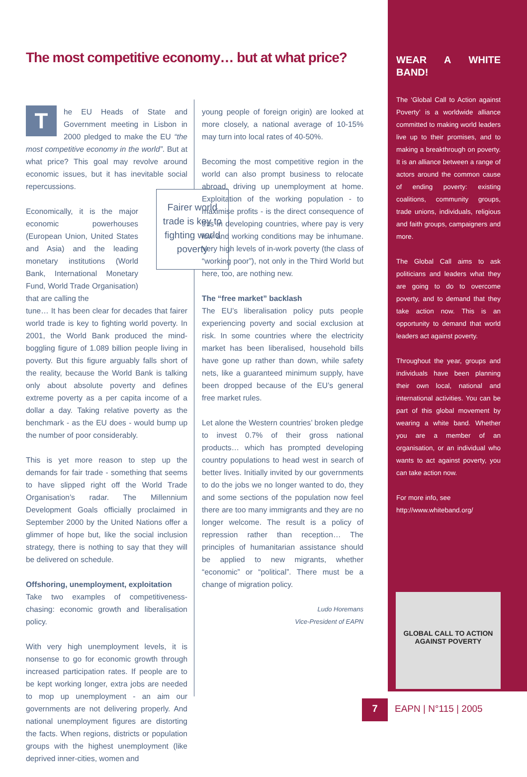The most competitive economy… but at what price?
The EU Heads of State and Government meeting in Lisbon in 2000 pledged to make the EU “the most competitive economy in the world”. But at what price? This goal may revolve around economic issues, but it has inevitable social repercussions.
Economically, it is the major economic powerhouses (European Union, United States and Asia) and the leading monetary institutions (World Bank, International Monetary Fund, World Trade Organisation) that are calling the
tune… It has been clear for decades that fairer world trade is key to fighting world poverty. In 2001, the World Bank produced the mind-boggling figure of 1.089 billion people living in poverty. But this figure arguably falls short of the reality, because the World Bank is talking only about absolute poverty and defines extreme poverty as a per capita income of a dollar a day. Taking relative poverty as the benchmark - as the EU does - would bump up the number of poor considerably.
This is yet more reason to step up the demands for fair trade - something that seems to have slipped right off the World Trade Organisation’s radar. The Millennium Development Goals officially proclaimed in September 2000 by the United Nations offer a glimmer of hope but, like the social inclusion strategy, there is nothing to say that they will be delivered on schedule.
Offshoring, unemployment, exploitation
Take two examples of competitiveness-chasing: economic growth and liberalisation policy.
With very high unemployment levels, it is nonsense to go for economic growth through increased participation rates. If people are to be kept working longer, extra jobs are needed to mop up unemployment - an aim our governments are not delivering properly. And national unemployment figures are distorting the facts. When regions, districts or population groups with the highest unemployment (like deprived inner-cities, women and
Fairer world trade is key to fighting world poverty
young people of foreign origin) are looked at more closely, a national average of 10-15% may turn into local rates of 40-50%.
Becoming the most competitive region in the world can also prompt business to relocate abroad, driving up unemployment at home. Exploitation of the working population - to maximise profits - is the direct consequence of this in developing countries, where pay is very low and working conditions may be inhumane. Very high levels of in-work poverty (the class of “working poor”), not only in the Third World but here, too, are nothing new.
The “free market” backlash
The EU’s liberalisation policy puts people experiencing poverty and social exclusion at risk. In some countries where the electricity market has been liberalised, household bills have gone up rather than down, while safety nets, like a guaranteed minimum supply, have been dropped because of the EU’s general free market rules.
Let alone the Western countries’ broken pledge to invest 0.7% of their gross national products… which has prompted developing country populations to head west in search of better lives. Initially invited by our governments to do the jobs we no longer wanted to do, they and some sections of the population now feel there are too many immigrants and they are no longer welcome. The result is a policy of repression rather than reception… The principles of humanitarian assistance should be applied to new migrants, whether “economic” or “political”. There must be a change of migration policy.
Ludo Horemans
Vice-President of EAPN
WEAR A WHITE BAND!
The ‘Global Call to Action against Poverty’ is a worldwide alliance committed to making world leaders live up to their promises, and to making a breakthrough on poverty. It is an alliance between a range of actors around the common cause of ending poverty: existing coalitions, community groups, trade unions, individuals, religious and faith groups, campaigners and more.
The Global Call aims to ask politicians and leaders what they are going to do to overcome poverty, and to demand that they take action now. This is an opportunity to demand that world leaders act against poverty.
Throughout the year, groups and individuals have been planning their own local, national and international activities. You can be part of this global movement by wearing a white band. Whether you are a member of an organisation, or an individual who wants to act against poverty, you can take action now.
For more info, see
http://www.whiteband.org/
GLOBAL CALL TO ACTION
AGAINST POVERTY
7 EAPN | N°115 | 2005